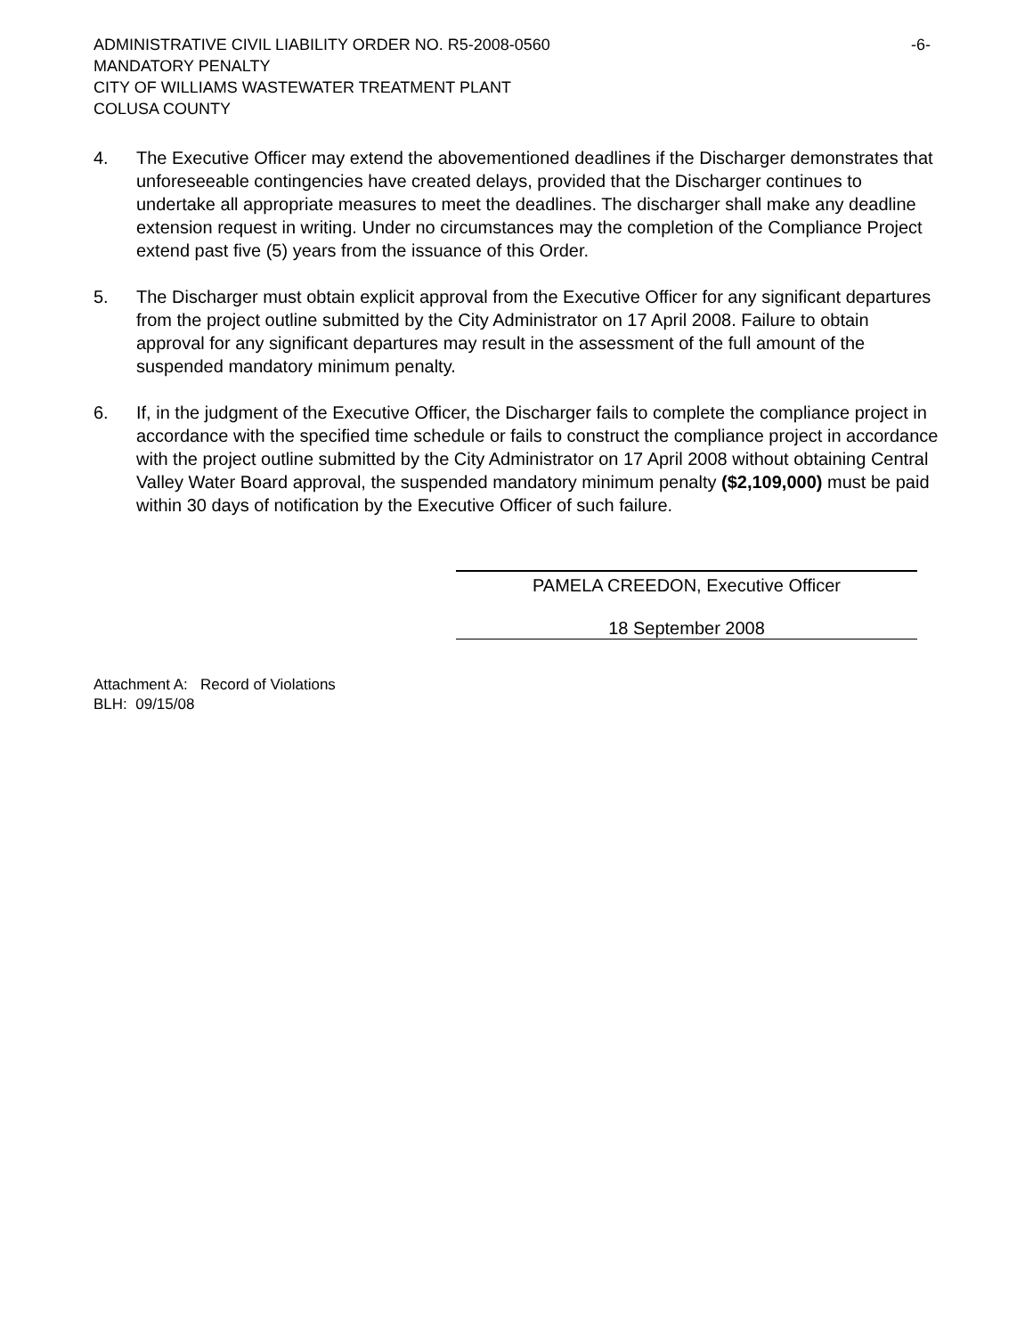ADMINISTRATIVE CIVIL LIABILITY ORDER NO. R5-2008-0560 -6-
MANDATORY PENALTY
CITY OF WILLIAMS WASTEWATER TREATMENT PLANT
COLUSA COUNTY
4. The Executive Officer may extend the abovementioned deadlines if the Discharger demonstrates that unforeseeable contingencies have created delays, provided that the Discharger continues to undertake all appropriate measures to meet the deadlines. The discharger shall make any deadline extension request in writing. Under no circumstances may the completion of the Compliance Project extend past five (5) years from the issuance of this Order.
5. The Discharger must obtain explicit approval from the Executive Officer for any significant departures from the project outline submitted by the City Administrator on 17 April 2008. Failure to obtain approval for any significant departures may result in the assessment of the full amount of the suspended mandatory minimum penalty.
6. If, in the judgment of the Executive Officer, the Discharger fails to complete the compliance project in accordance with the specified time schedule or fails to construct the compliance project in accordance with the project outline submitted by the City Administrator on 17 April 2008 without obtaining Central Valley Water Board approval, the suspended mandatory minimum penalty ($2,109,000) must be paid within 30 days of notification by the Executive Officer of such failure.
PAMELA CREEDON, Executive Officer
18 September 2008
Attachment A: Record of Violations
BLH: 09/15/08